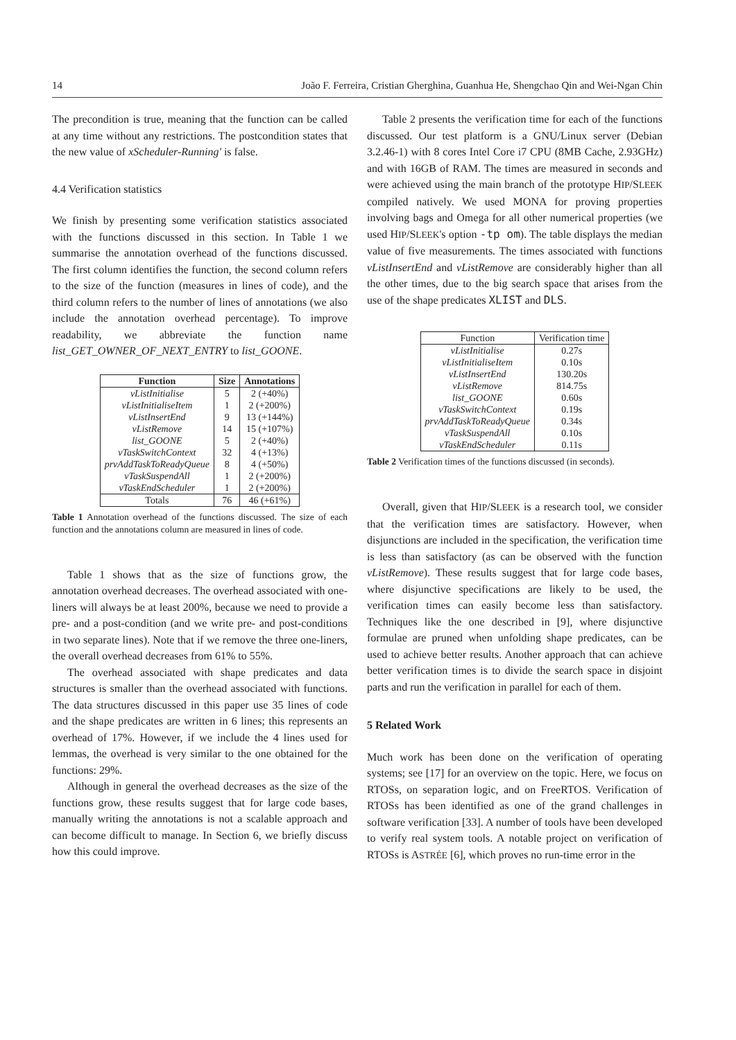14 João F. Ferreira, Cristian Gherghina, Guanhua He, Shengchao Qin and Wei-Ngan Chin
The precondition is true, meaning that the function can be called at any time without any restrictions. The postcondition states that the new value of xScheduler-Running' is false.
4.4 Verification statistics
We finish by presenting some verification statistics associated with the functions discussed in this section. In Table 1 we summarise the annotation overhead of the functions discussed. The first column identifies the function, the second column refers to the size of the function (measures in lines of code), and the third column refers to the number of lines of annotations (we also include the annotation overhead percentage). To improve readability, we abbreviate the function name list_GET_OWNER_OF_NEXT_ENTRY to list_GOONE.
| Function | Size | Annotations |
| --- | --- | --- |
| vListInitialise | 5 | 2 (+40%) |
| vListInitialiseItem | 1 | 2 (+200%) |
| vListInsertEnd | 9 | 13 (+144%) |
| vListRemove | 14 | 15 (+107%) |
| list_GOONE | 5 | 2 (+40%) |
| vTaskSwitchContext | 32 | 4 (+13%) |
| prvAddTaskToReadyQueue | 8 | 4 (+50%) |
| vTaskSuspendAll | 1 | 2 (+200%) |
| vTaskEndScheduler | 1 | 2 (+200%) |
| Totals | 76 | 46 (+61%) |
Table 1 Annotation overhead of the functions discussed. The size of each function and the annotations column are measured in lines of code.
Table 1 shows that as the size of functions grow, the annotation overhead decreases. The overhead associated with one-liners will always be at least 200%, because we need to provide a pre- and a post-condition (and we write pre- and post-conditions in two separate lines). Note that if we remove the three one-liners, the overall overhead decreases from 61% to 55%.
The overhead associated with shape predicates and data structures is smaller than the overhead associated with functions. The data structures discussed in this paper use 35 lines of code and the shape predicates are written in 6 lines; this represents an overhead of 17%. However, if we include the 4 lines used for lemmas, the overhead is very similar to the one obtained for the functions: 29%.
Although in general the overhead decreases as the size of the functions grow, these results suggest that for large code bases, manually writing the annotations is not a scalable approach and can become difficult to manage. In Section 6, we briefly discuss how this could improve.
Table 2 presents the verification time for each of the functions discussed. Our test platform is a GNU/Linux server (Debian 3.2.46-1) with 8 cores Intel Core i7 CPU (8MB Cache, 2.93GHz) and with 16GB of RAM. The times are measured in seconds and were achieved using the main branch of the prototype HIP/SLEEK compiled natively. We used MONA for proving properties involving bags and Omega for all other numerical properties (we used HIP/SLEEK's option -tp om). The table displays the median value of five measurements. The times associated with functions vListInsertEnd and vListRemove are considerably higher than all the other times, due to the big search space that arises from the use of the shape predicates XLIST and DLS.
| Function | Verification time |
| vListInitialise | 0.27s |
| vListInitialiseItem | 0.10s |
| vListInsertEnd | 130.20s |
| vListRemove | 814.75s |
| list_GOONE | 0.60s |
| vTaskSwitchContext | 0.19s |
| prvAddTaskToReadyQueue | 0.34s |
| vTaskSuspendAll | 0.10s |
| vTaskEndScheduler | 0.11s |
Table 2 Verification times of the functions discussed (in seconds).
Overall, given that HIP/SLEEK is a research tool, we consider that the verification times are satisfactory. However, when disjunctions are included in the specification, the verification time is less than satisfactory (as can be observed with the function vListRemove). These results suggest that for large code bases, where disjunctive specifications are likely to be used, the verification times can easily become less than satisfactory. Techniques like the one described in [9], where disjunctive formulae are pruned when unfolding shape predicates, can be used to achieve better results. Another approach that can achieve better verification times is to divide the search space in disjoint parts and run the verification in parallel for each of them.
5 Related Work
Much work has been done on the verification of operating systems; see [17] for an overview on the topic. Here, we focus on RTOSs, on separation logic, and on FreeRTOS. Verification of RTOSs has been identified as one of the grand challenges in software verification [33]. A number of tools have been developed to verify real system tools. A notable project on verification of RTOSs is ASTRÉE [6], which proves no run-time error in the